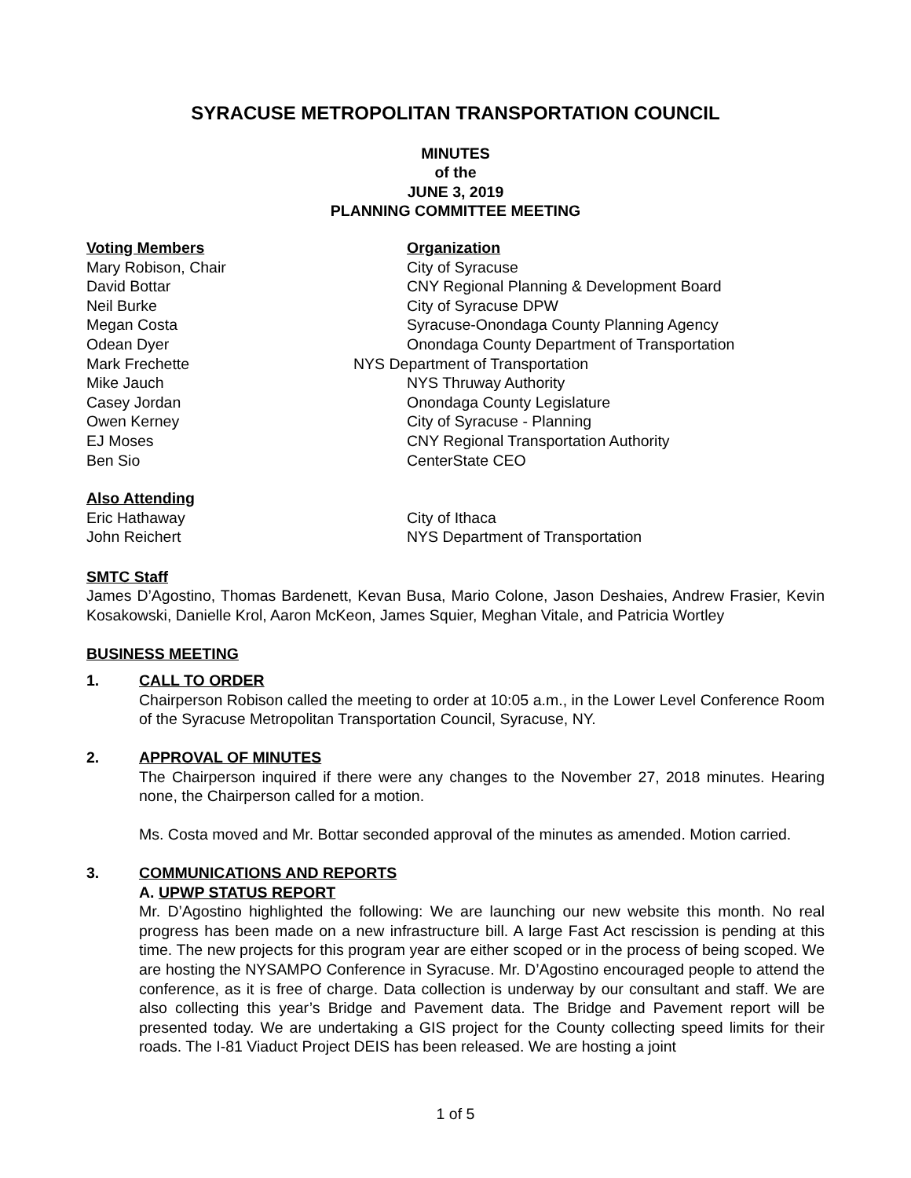SYRACUSE METROPOLITAN TRANSPORTATION COUNCIL
MINUTES
of the
JUNE 3, 2019
PLANNING COMMITTEE MEETING
| Voting Members | Organization |
| Mary Robison, Chair | City of Syracuse |
| David Bottar | CNY Regional Planning & Development Board |
| Neil Burke | City of Syracuse DPW |
| Megan Costa | Syracuse-Onondaga County Planning Agency |
| Odean Dyer | Onondaga County Department of Transportation |
| Mark Frechette | NYS Department of Transportation |
| Mike Jauch | NYS Thruway Authority |
| Casey Jordan | Onondaga County Legislature |
| Owen Kerney | City of Syracuse - Planning |
| EJ Moses | CNY Regional Transportation Authority |
| Ben Sio | CenterState CEO |
| Also Attending | |
| Eric Hathaway | City of Ithaca |
| John Reichert | NYS Department of Transportation |
SMTC Staff
James D’Agostino, Thomas Bardenett, Kevan Busa, Mario Colone, Jason Deshaies, Andrew Frasier, Kevin Kosakowski, Danielle Krol, Aaron McKeon, James Squier, Meghan Vitale, and Patricia Wortley
BUSINESS MEETING
1. CALL TO ORDER
Chairperson Robison called the meeting to order at 10:05 a.m., in the Lower Level Conference Room of the Syracuse Metropolitan Transportation Council, Syracuse, NY.
2. APPROVAL OF MINUTES
The Chairperson inquired if there were any changes to the November 27, 2018 minutes. Hearing none, the Chairperson called for a motion.
Ms. Costa moved and Mr. Bottar seconded approval of the minutes as amended. Motion carried.
3. COMMUNICATIONS AND REPORTS
A. UPWP STATUS REPORT
Mr. D’Agostino highlighted the following: We are launching our new website this month. No real progress has been made on a new infrastructure bill. A large Fast Act rescission is pending at this time. The new projects for this program year are either scoped or in the process of being scoped. We are hosting the NYSAMPO Conference in Syracuse. Mr. D’Agostino encouraged people to attend the conference, as it is free of charge. Data collection is underway by our consultant and staff. We are also collecting this year’s Bridge and Pavement data. The Bridge and Pavement report will be presented today. We are undertaking a GIS project for the County collecting speed limits for their roads. The I-81 Viaduct Project DEIS has been released. We are hosting a joint
1 of 5